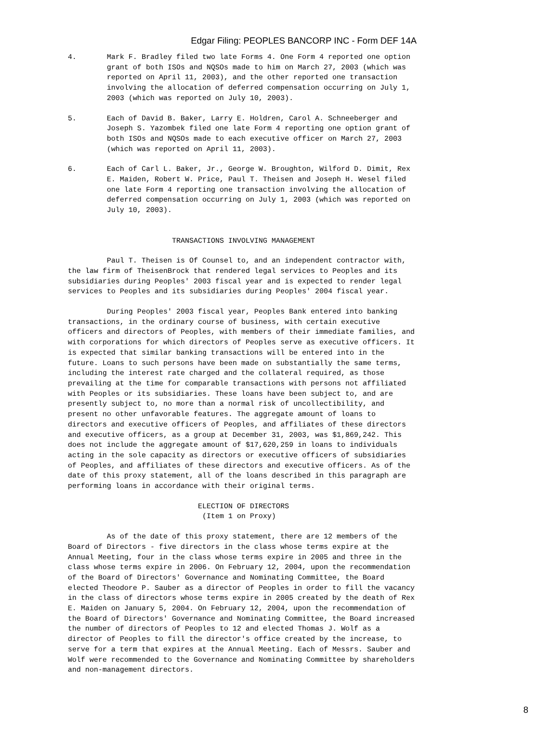Edgar Filing: PEOPLES BANCORP INC - Form DEF 14A
4.       Mark F. Bradley filed two late Forms 4. One Form 4 reported one option
         grant of both ISOs and NQSOs made to him on March 27, 2003 (which was
         reported on April 11, 2003), and the other reported one transaction
         involving the allocation of deferred compensation occurring on July 1,
         2003 (which was reported on July 10, 2003).
5.       Each of David B. Baker, Larry E. Holdren, Carol A. Schneeberger and
         Joseph S. Yazombek filed one late Form 4 reporting one option grant of
         both ISOs and NQSOs made to each executive officer on March 27, 2003
         (which was reported on April 11, 2003).
6.       Each of Carl L. Baker, Jr., George W. Broughton, Wilford D. Dimit, Rex
         E. Maiden, Robert W. Price, Paul T. Theisen and Joseph H. Wesel filed
         one late Form 4 reporting one transaction involving the allocation of
         deferred compensation occurring on July 1, 2003 (which was reported on
         July 10, 2003).
                        TRANSACTIONS INVOLVING MANAGEMENT
         Paul T. Theisen is Of Counsel to, and an independent contractor with,
the law firm of TheisenBrock that rendered legal services to Peoples and its
subsidiaries during Peoples' 2003 fiscal year and is expected to render legal
services to Peoples and its subsidiaries during Peoples' 2004 fiscal year.
         During Peoples' 2003 fiscal year, Peoples Bank entered into banking
transactions, in the ordinary course of business, with certain executive
officers and directors of Peoples, with members of their immediate families, and
with corporations for which directors of Peoples serve as executive officers. It
is expected that similar banking transactions will be entered into in the
future. Loans to such persons have been made on substantially the same terms,
including the interest rate charged and the collateral required, as those
prevailing at the time for comparable transactions with persons not affiliated
with Peoples or its subsidiaries. These loans have been subject to, and are
presently subject to, no more than a normal risk of uncollectibility, and
present no other unfavorable features. The aggregate amount of loans to
directors and executive officers of Peoples, and affiliates of these directors
and executive officers, as a group at December 31, 2003, was $1,869,242. This
does not include the aggregate amount of $17,620,259 in loans to individuals
acting in the sole capacity as directors or executive officers of subsidiaries
of Peoples, and affiliates of these directors and executive officers. As of the
date of this proxy statement, all of the loans described in this paragraph are
performing loans in accordance with their original terms.
                              ELECTION OF DIRECTORS
                               (Item 1 on Proxy)
         As of the date of this proxy statement, there are 12 members of the
Board of Directors - five directors in the class whose terms expire at the
Annual Meeting, four in the class whose terms expire in 2005 and three in the
class whose terms expire in 2006. On February 12, 2004, upon the recommendation
of the Board of Directors' Governance and Nominating Committee, the Board
elected Theodore P. Sauber as a director of Peoples in order to fill the vacancy
in the class of directors whose terms expire in 2005 created by the death of Rex
E. Maiden on January 5, 2004. On February 12, 2004, upon the recommendation of
the Board of Directors' Governance and Nominating Committee, the Board increased
the number of directors of Peoples to 12 and elected Thomas J. Wolf as a
director of Peoples to fill the director's office created by the increase, to
serve for a term that expires at the Annual Meeting. Each of Messrs. Sauber and
Wolf were recommended to the Governance and Nominating Committee by shareholders
and non-management directors.
8